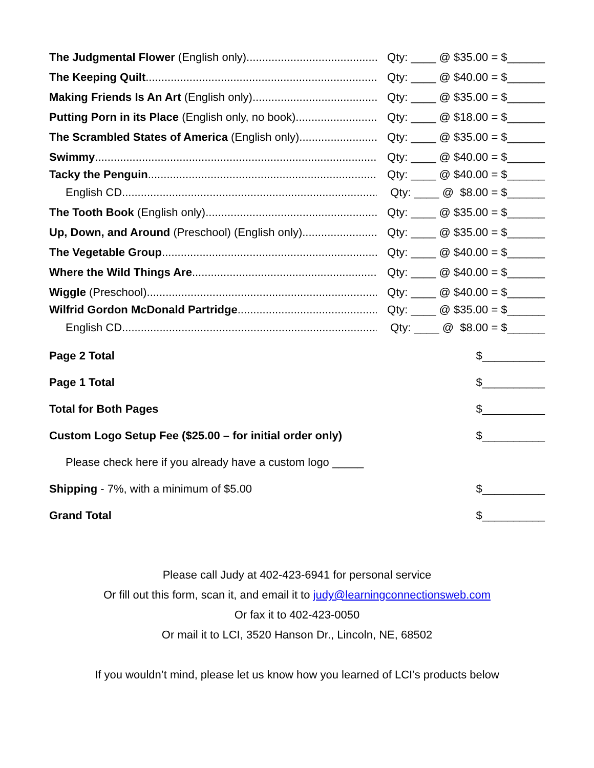| The Judgmental Flower (English only) | Qty: ____ @ $35.00 = $______ |
| The Keeping Quilt | Qty: ____ @ $40.00 = $______ |
| Making Friends Is An Art (English only) | Qty: ____ @ $35.00 = $______ |
| Putting Porn in its Place (English only, no book) | Qty: ____ @ $18.00 = $______ |
| The Scrambled States of America (English only) | Qty: ____ @ $35.00 = $______ |
| Swimmy | Qty: ____ @ $40.00 = $______ |
| Tacky the Penguin | Qty: ____ @ $40.00 = $______ |
| English CD | Qty: ____ @ $8.00 = $______ |
| The Tooth Book (English only) | Qty: ____ @ $35.00 = $______ |
| Up, Down, and Around (Preschool) (English only) | Qty: ____ @ $35.00 = $______ |
| The Vegetable Group | Qty: ____ @ $40.00 = $______ |
| Where the Wild Things Are | Qty: ____ @ $40.00 = $______ |
| Wiggle (Preschool) | Qty: ____ @ $40.00 = $______ |
| Wilfrid Gordon McDonald Partridge | Qty: ____ @ $35.00 = $______ |
| English CD | Qty: ____ @ $8.00 = $______ |
| Page 2 Total | $__________ |
| Page 1 Total | $__________ |
| Total for Both Pages | $__________ |
| Custom Logo Setup Fee ($25.00 – for initial order only) | $__________ |
| Please check here if you already have a custom logo _____ | |
| Shipping - 7%, with a minimum of $5.00 | $__________ |
| Grand Total | $__________ |
Please call Judy at 402-423-6941 for personal service
Or fill out this form, scan it, and email it to judy@learningconnectionsweb.com
Or fax it to 402-423-0050
Or mail it to LCI, 3520 Hanson Dr., Lincoln, NE, 68502
If you wouldn’t mind, please let us know how you learned of LCI’s products below